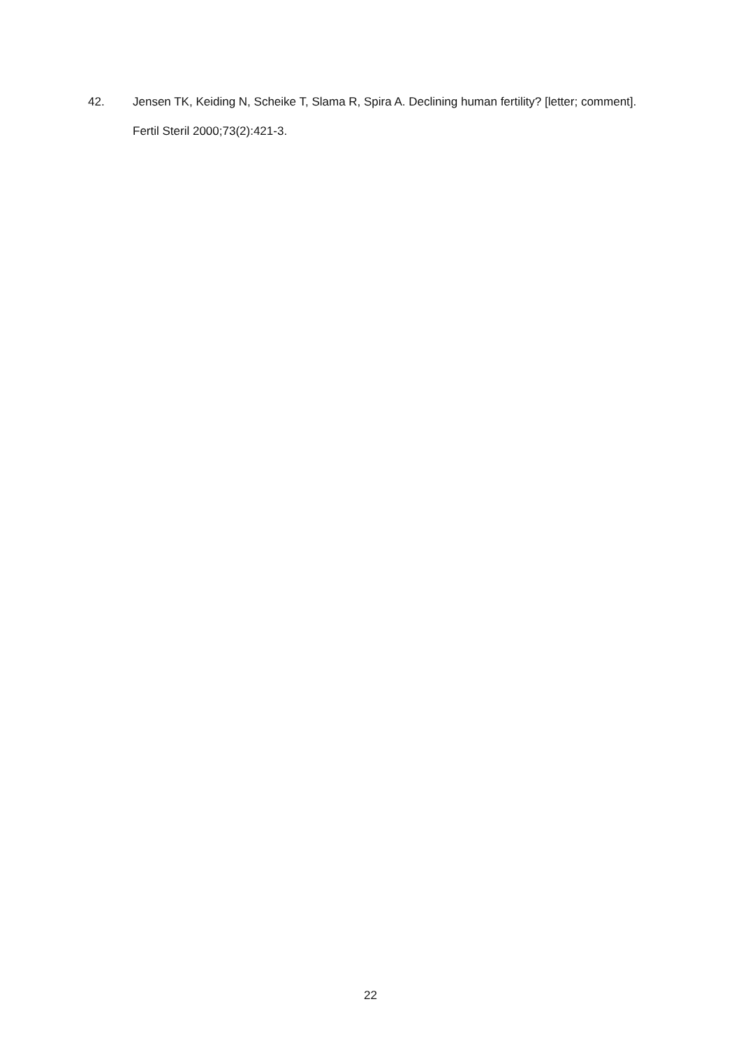42. Jensen TK, Keiding N, Scheike T, Slama R, Spira A. Declining human fertility? [letter; comment]. Fertil Steril 2000;73(2):421-3.
22